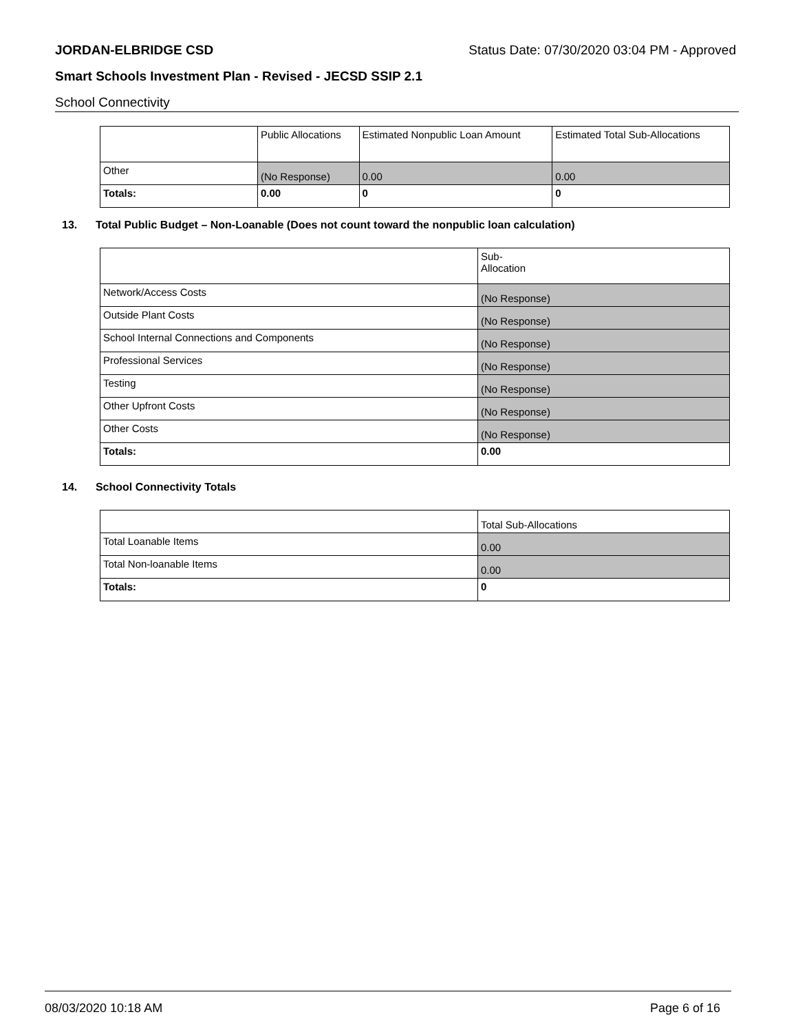JORDAN-ELBRIDGE CSD Status Date: 07/30/2020 03:04 PM - Approved
Smart Schools Investment Plan - Revised - JECSD SSIP 2.1
School Connectivity
| | Public Allocations | Estimated Nonpublic Loan Amount | Estimated Total Sub-Allocations |
| Other | (No Response) | 0.00 | 0.00 |
| Totals: | 0.00 | 0 | 0 |
13. Total Public Budget – Non-Loanable (Does not count toward the nonpublic loan calculation)
| | Sub- Allocation |
| Network/Access Costs | (No Response) |
| Outside Plant Costs | (No Response) |
| School Internal Connections and Components | (No Response) |
| Professional Services | (No Response) |
| Testing | (No Response) |
| Other Upfront Costs | (No Response) |
| Other Costs | (No Response) |
| Totals: | 0.00 |
14. School Connectivity Totals
| | Total Sub-Allocations |
| Total Loanable Items | 0.00 |
| Total Non-loanable Items | 0.00 |
| Totals: | 0 |
08/03/2020 10:18 AM Page 6 of 16